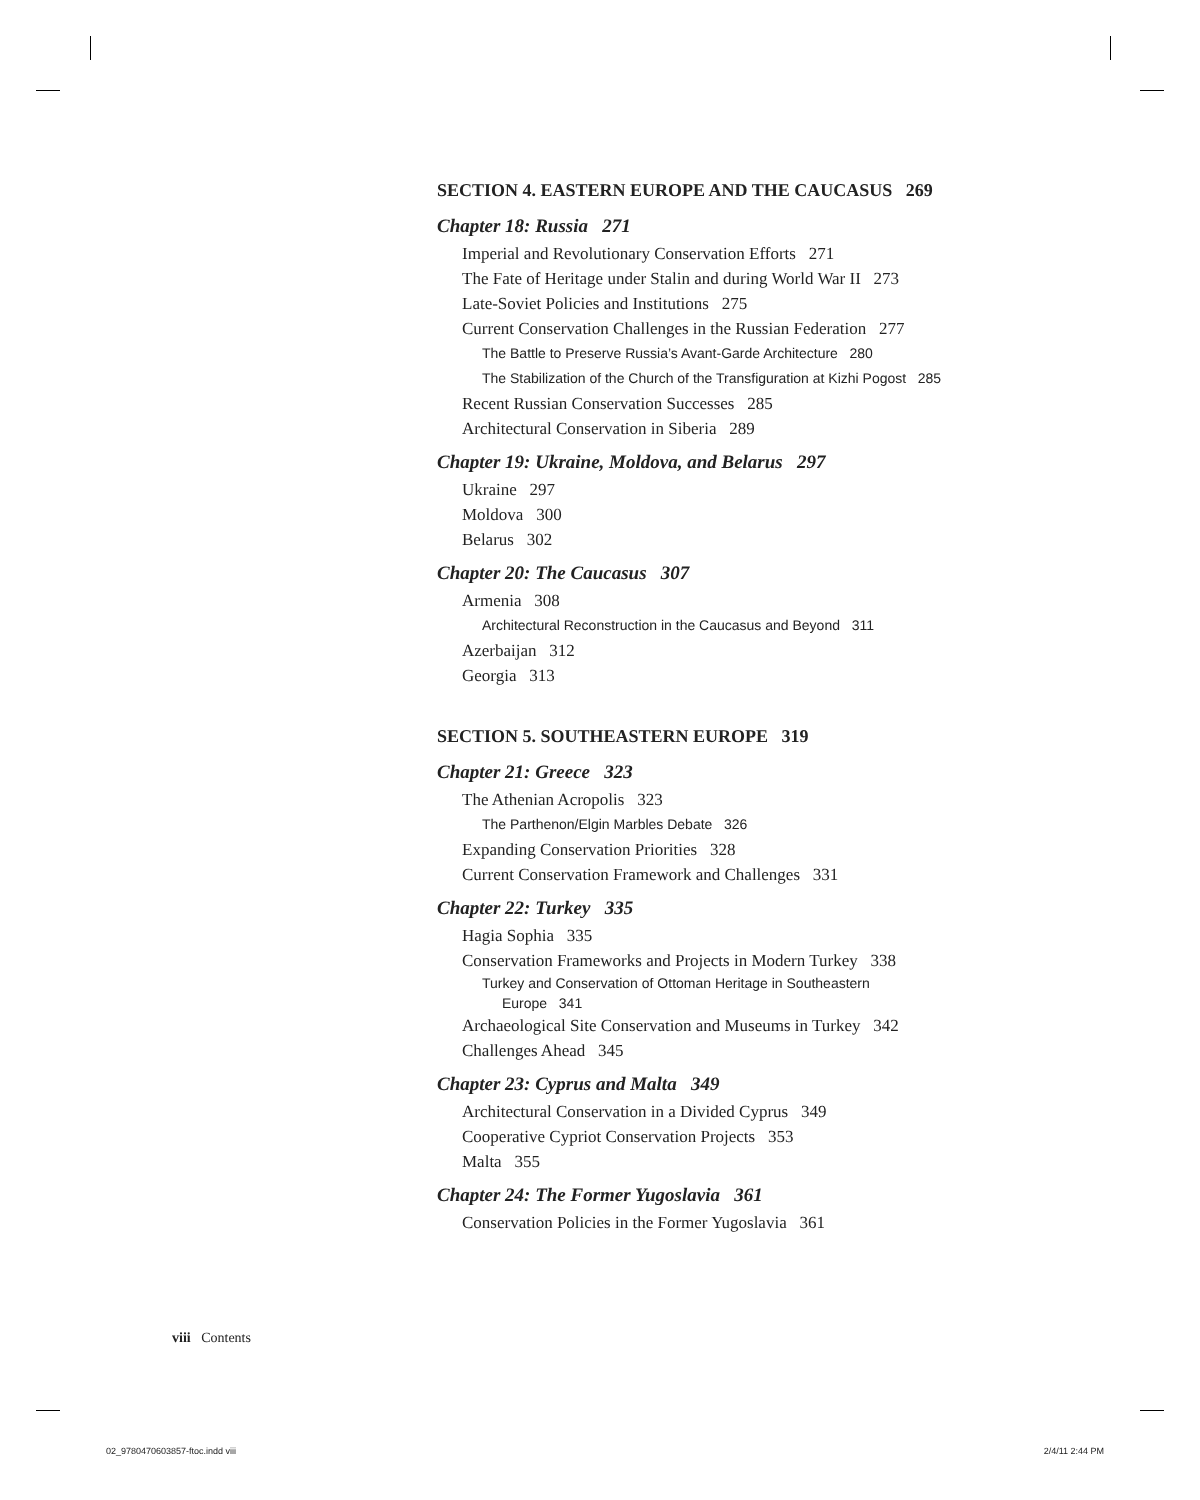SECTION 4. EASTERN EUROPE AND THE CAUCASUS 269
Chapter 18: Russia 271
Imperial and Revolutionary Conservation Efforts 271
The Fate of Heritage under Stalin and during World War II 273
Late-Soviet Policies and Institutions 275
Current Conservation Challenges in the Russian Federation 277
The Battle to Preserve Russia’s Avant-Garde Architecture 280
The Stabilization of the Church of the Transfiguration at Kizhi Pogost 285
Recent Russian Conservation Successes 285
Architectural Conservation in Siberia 289
Chapter 19: Ukraine, Moldova, and Belarus 297
Ukraine 297
Moldova 300
Belarus 302
Chapter 20: The Caucasus 307
Armenia 308
Architectural Reconstruction in the Caucasus and Beyond 311
Azerbaijan 312
Georgia 313
SECTION 5. SOUTHEASTERN EUROPE 319
Chapter 21: Greece 323
The Athenian Acropolis 323
The Parthenon/Elgin Marbles Debate 326
Expanding Conservation Priorities 328
Current Conservation Framework and Challenges 331
Chapter 22: Turkey 335
Hagia Sophia 335
Conservation Frameworks and Projects in Modern Turkey 338
Turkey and Conservation of Ottoman Heritage in Southeastern
Europe 341
Archaeological Site Conservation and Museums in Turkey 342
Challenges Ahead 345
Chapter 23: Cyprus and Malta 349
Architectural Conservation in a Divided Cyprus 349
Cooperative Cypriot Conservation Projects 353
Malta 355
Chapter 24: The Former Yugoslavia 361
Conservation Policies in the Former Yugoslavia 361
viii Contents
02_9780470603857-ftoc.indd viii
2/4/11 2:44 PM